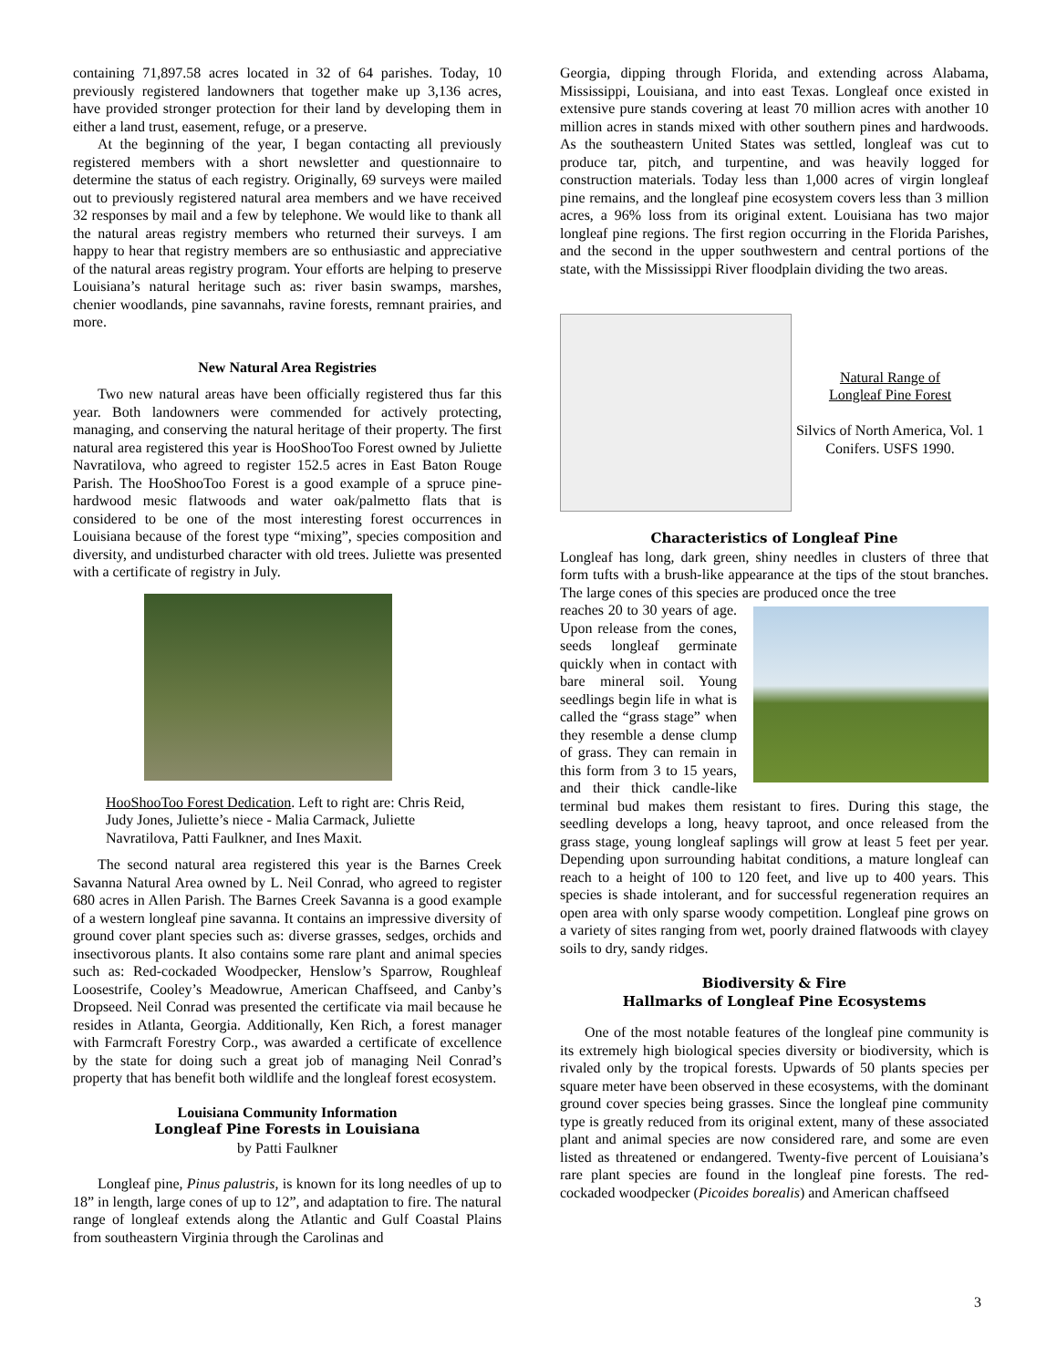containing 71,897.58 acres located in 32 of 64 parishes. Today, 10 previously registered landowners that together make up 3,136 acres, have provided stronger protection for their land by developing them in either a land trust, easement, refuge, or a preserve.
At the beginning of the year, I began contacting all previously registered members with a short newsletter and questionnaire to determine the status of each registry. Originally, 69 surveys were mailed out to previously registered natural area members and we have received 32 responses by mail and a few by telephone. We would like to thank all the natural areas registry members who returned their surveys. I am happy to hear that registry members are so enthusiastic and appreciative of the natural areas registry program. Your efforts are helping to preserve Louisiana’s natural heritage such as: river basin swamps, marshes, chenier woodlands, pine savannahs, ravine forests, remnant prairies, and more.
New Natural Area Registries
Two new natural areas have been officially registered thus far this year. Both landowners were commended for actively protecting, managing, and conserving the natural heritage of their property. The first natural area registered this year is HooShooToo Forest owned by Juliette Navratilova, who agreed to register 152.5 acres in East Baton Rouge Parish. The HooShooToo Forest is a good example of a spruce pine-hardwood mesic flatwoods and water oak/palmetto flats that is considered to be one of the most interesting forest occurrences in Louisiana because of the forest type “mixing”, species composition and diversity, and undisturbed character with old trees. Juliette was presented with a certificate of registry in July.
HooShooToo Forest Dedication. Left to right are: Chris Reid, Judy Jones, Juliette’s niece - Malia Carmack, Juliette Navratilova, Patti Faulkner, and Ines Maxit.
The second natural area registered this year is the Barnes Creek Savanna Natural Area owned by L. Neil Conrad, who agreed to register 680 acres in Allen Parish. The Barnes Creek Savanna is a good example of a western longleaf pine savanna. It contains an impressive diversity of ground cover plant species such as: diverse grasses, sedges, orchids and insectivorous plants. It also contains some rare plant and animal species such as: Red-cockaded Woodpecker, Henslow’s Sparrow, Roughleaf Loosestrife, Cooley’s Meadowrue, American Chaffseed, and Canby’s Dropseed. Neil Conrad was presented the certificate via mail because he resides in Atlanta, Georgia. Additionally, Ken Rich, a forest manager with Farmcraft Forestry Corp., was awarded a certificate of excellence by the state for doing such a great job of managing Neil Conrad’s property that has benefit both wildlife and the longleaf forest ecosystem.
Louisiana Community Information
Longleaf Pine Forests in Louisiana
by Patti Faulkner
Longleaf pine, Pinus palustris, is known for its long needles of up to 18” in length, large cones of up to 12”, and adaptation to fire. The natural range of longleaf extends along the Atlantic and Gulf Coastal Plains from southeastern Virginia through the Carolinas and
Georgia, dipping through Florida, and extending across Alabama, Mississippi, Louisiana, and into east Texas. Longleaf once existed in extensive pure stands covering at least 70 million acres with another 10 million acres in stands mixed with other southern pines and hardwoods. As the southeastern United States was settled, longleaf was cut to produce tar, pitch, and turpentine, and was heavily logged for construction materials. Today less than 1,000 acres of virgin longleaf pine remains, and the longleaf pine ecosystem covers less than 3 million acres, a 96% loss from its original extent. Louisiana has two major longleaf pine regions. The first region occurring in the Florida Parishes, and the second in the upper southwestern and central portions of the state, with the Mississippi River floodplain dividing the two areas.
Natural Range of
Longleaf Pine Forest
Silvics of North America, Vol. 1 Conifers. USFS 1990.
Characteristics of Longleaf Pine
Longleaf has long, dark green, shiny needles in clusters of three that form tufts with a brush-like appearance at the tips of the stout branches. The large cones of this species are produced once the tree
reaches 20 to 30 years of age. Upon release from the cones, seeds longleaf germinate quickly when in contact with bare mineral soil. Young seedlings begin life in what is called the “grass stage” when they resemble a dense clump of grass. They can remain in this form from 3 to 15 years, and their thick candle-like terminal bud makes them resistant to fires. During this stage, the seedling develops a long, heavy taproot, and once released from the grass stage, young longleaf saplings will grow at least 5 feet per year. Depending upon surrounding habitat conditions, a mature longleaf can reach to a height of 100 to 120 feet, and live up to 400 years. This species is shade intolerant, and for successful regeneration requires an open area with only sparse woody competition. Longleaf pine grows on a variety of sites ranging from wet, poorly drained flatwoods with clayey soils to dry, sandy ridges.
Biodiversity & Fire
Hallmarks of Longleaf Pine Ecosystems
One of the most notable features of the longleaf pine community is its extremely high biological species diversity or biodiversity, which is rivaled only by the tropical forests. Upwards of 50 plants species per square meter have been observed in these ecosystems, with the dominant ground cover species being grasses. Since the longleaf pine community type is greatly reduced from its original extent, many of these associated plant and animal species are now considered rare, and some are even listed as threatened or endangered. Twenty-five percent of Louisiana’s rare plant species are found in the longleaf pine forests. The red-cockaded woodpecker (Picoides borealis) and American chaffseed
3